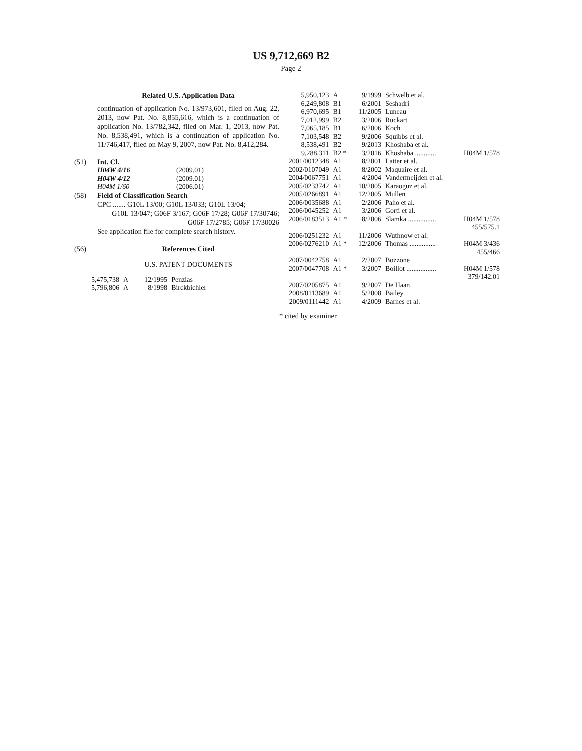US 9,712,669 B2
Page 2
Related U.S. Application Data
continuation of application No. 13/973,601, filed on Aug. 22, 2013, now Pat. No. 8,855,616, which is a continuation of application No. 13/782,342, filed on Mar. 1, 2013, now Pat. No. 8,538,491, which is a continuation of application No. 11/746,417, filed on May 9, 2007, now Pat. No. 8,412,284.
(51) Int. Cl.
| H04W 4/16 | (2009.01) |
| H04W 4/12 | (2009.01) |
| H04M 1/60 | (2006.01) |
(58) Field of Classification Search
CPC ....... G10L 13/00; G10L 13/033; G10L 13/04;
G10L 13/047; G06F 3/167; G06F 17/28; G06F 17/30746; G06F 17/2785; G06F 17/30026
See application file for complete search history.
(56) References Cited
U.S. PATENT DOCUMENTS
| 5,475,738 | A | 12/1995 | Penzias |
| 5,796,806 | A | 8/1998 | Birckbichler |
| 5,950,123 | A | 9/1999 | Schwelb et al. | |
| 6,249,808 | B1 | 6/2001 | Seshadri | |
| 6,970,695 | B1 | 11/2005 | Luneau | |
| 7,012,999 | B2 | 3/2006 | Ruckart | |
| 7,065,185 | B1 | 6/2006 | Koch | |
| 7,103,548 | B2 | 9/2006 | Squibbs et al. | |
| 8,538,491 | B2 | 9/2013 | Khoshaba et al. | |
| 9,288,311 | B2 * | 3/2016 | Khoshaba ............ | H04M 1/578 |
| 2001/0012348 | A1 | 8/2001 | Latter et al. | |
| 2002/0107049 | A1 | 8/2002 | Maquaire et al. | |
| 2004/0067751 | A1 | 4/2004 | Vandermeijden et al. | |
| 2005/0233742 | A1 | 10/2005 | Karaoguz et al. | |
| 2005/0266891 | A1 | 12/2005 | Mullen | |
| 2006/0035688 | A1 | 2/2006 | Paho et al. | |
| 2006/0045252 | A1 | 3/2006 | Gorti et al. | |
| 2006/0183513 | A1 * | 8/2006 | Slamka ................ | H04M 1/578 455/575.1 |
| 2006/0251232 | A1 | 11/2006 | Wuthnow et al. | |
| 2006/0276210 | A1 * | 12/2006 | Thomas ............... | H04M 3/436 455/466 |
| 2007/0042758 | A1 | 2/2007 | Bozzone | |
| 2007/0047708 | A1 * | 3/2007 | Boillot ................. | H04M 1/578 379/142.01 |
| 2007/0205875 | A1 | 9/2007 | De Haan | |
| 2008/0113689 | A1 | 5/2008 | Bailey | |
| 2009/0111442 | A1 | 4/2009 | Barnes et al. | |
* cited by examiner